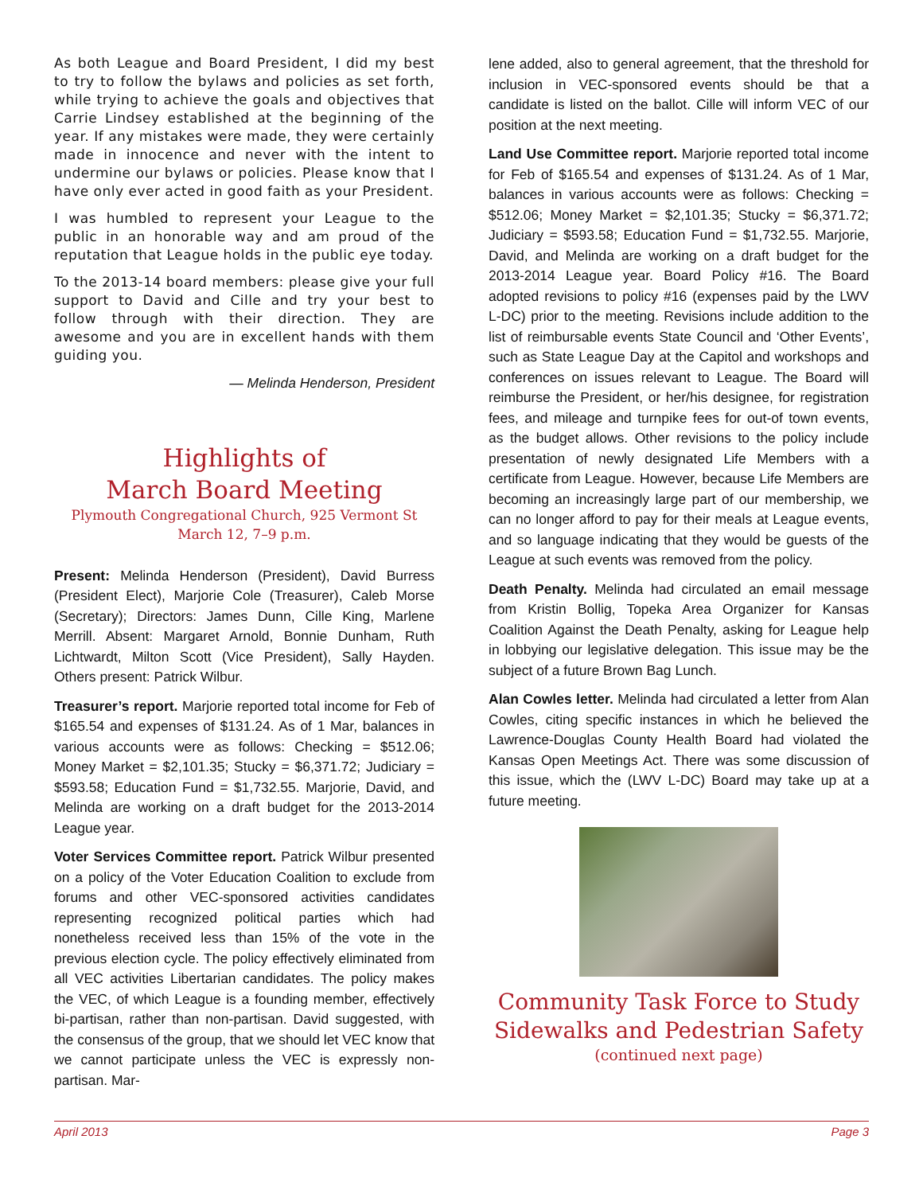As both League and Board President, I did my best to try to follow the bylaws and policies as set forth, while trying to achieve the goals and objectives that Carrie Lindsey established at the beginning of the year. If any mistakes were made, they were certainly made in innocence and never with the intent to undermine our bylaws or policies. Please know that I have only ever acted in good faith as your President.
I was humbled to represent your League to the public in an honorable way and am proud of the reputation that League holds in the public eye today.
To the 2013-14 board members: please give your full support to David and Cille and try your best to follow through with their direction. They are awesome and you are in excellent hands with them guiding you.
— Melinda Henderson, President
Highlights of
March Board Meeting
Plymouth Congregational Church, 925 Vermont St
March 12, 7–9 p.m.
Present: Melinda Henderson (President), David Burress (President Elect), Marjorie Cole (Treasurer), Caleb Morse (Secretary); Directors: James Dunn, Cille King, Marlene Merrill. Absent: Margaret Arnold, Bonnie Dunham, Ruth Lichtwardt, Milton Scott (Vice President), Sally Hayden. Others present: Patrick Wilbur.
Treasurer’s report. Marjorie reported total income for Feb of $165.54 and expenses of $131.24. As of 1 Mar, balances in various accounts were as follows: Checking = $512.06; Money Market = $2,101.35; Stucky = $6,371.72; Judiciary = $593.58; Education Fund = $1,732.55. Marjorie, David, and Melinda are working on a draft budget for the 2013-2014 League year.
Voter Services Committee report. Patrick Wilbur presented on a policy of the Voter Education Coalition to exclude from forums and other VEC-sponsored activities candidates representing recognized political parties which had nonetheless received less than 15% of the vote in the previous election cycle. The policy effectively eliminated from all VEC activities Libertarian candidates. The policy makes the VEC, of which League is a founding member, effectively bi-partisan, rather than non-partisan. David suggested, with the consensus of the group, that we should let VEC know that we cannot participate unless the VEC is expressly non-partisan. Mar-
lene added, also to general agreement, that the threshold for inclusion in VEC-sponsored events should be that a candidate is listed on the ballot. Cille will inform VEC of our position at the next meeting.
Land Use Committee report. Marjorie reported total income for Feb of $165.54 and expenses of $131.24. As of 1 Mar, balances in various accounts were as follows: Checking = $512.06; Money Market = $2,101.35; Stucky = $6,371.72; Judiciary = $593.58; Education Fund = $1,732.55. Marjorie, David, and Melinda are working on a draft budget for the 2013-2014 League year. Board Policy #16. The Board adopted revisions to policy #16 (expenses paid by the LWV L-DC) prior to the meeting. Revisions include addition to the list of reimbursable events State Council and ‘Other Events’, such as State League Day at the Capitol and workshops and conferences on issues relevant to League. The Board will reimburse the President, or her/his designee, for registration fees, and mileage and turnpike fees for out-of town events, as the budget allows. Other revisions to the policy include presentation of newly designated Life Members with a certificate from League. However, because Life Members are becoming an increasingly large part of our membership, we can no longer afford to pay for their meals at League events, and so language indicating that they would be guests of the League at such events was removed from the policy.
Death Penalty. Melinda had circulated an email message from Kristin Bollig, Topeka Area Organizer for Kansas Coalition Against the Death Penalty, asking for League help in lobbying our legislative delegation. This issue may be the subject of a future Brown Bag Lunch.
Alan Cowles letter. Melinda had circulated a letter from Alan Cowles, citing specific instances in which he believed the Lawrence-Douglas County Health Board had violated the Kansas Open Meetings Act. There was some discussion of this issue, which the (LWV L-DC) Board may take up at a future meeting.
Community Task Force to Study Sidewalks and Pedestrian Safety
(continued next page)
April 2013 Page 3